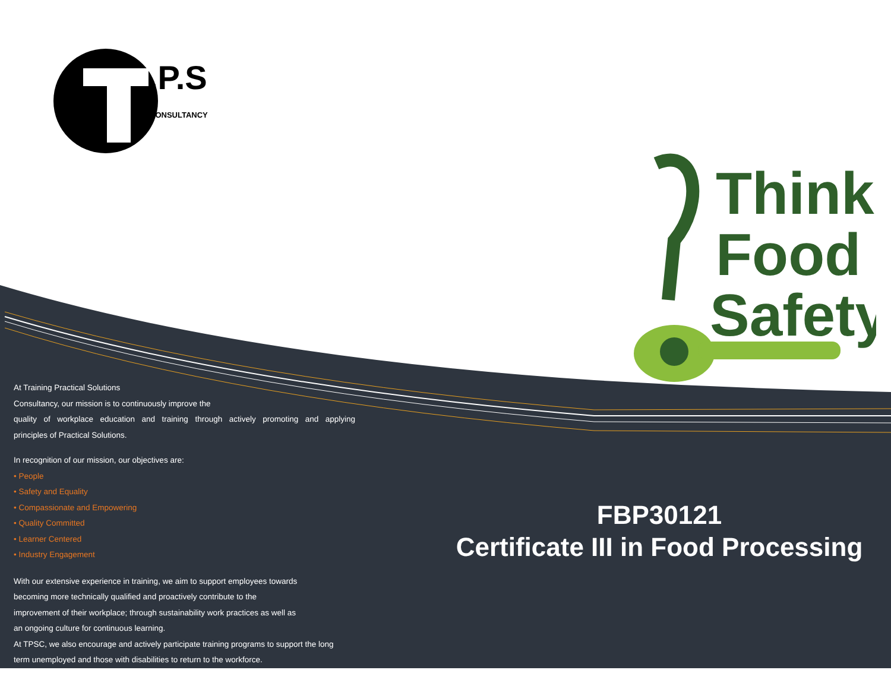.P.S
CONSULTANCY
Think
Food
Safety
At Training Practical Solutions
Consultancy, our mission is to continuously improve the
quality of workplace education and training through actively promoting and applying
principles of Practical Solutions.
In recognition of our mission, our objectives are:
• People
• Safety and Equality
• Compassionate and Empowering
• Quality Committed
• Learner Centered
• Industry Engagement
With our extensive experience in training, we aim to support employees towards
becoming more technically qualified and proactively contribute to the
improvement of their workplace; through sustainability work practices as well as
an ongoing culture for continuous learning.
At TPSC, we also encourage and actively participate training programs to support the long
term unemployed and those with disabilities to return to the workforce.
FBP30121
Certificate III in Food Processing